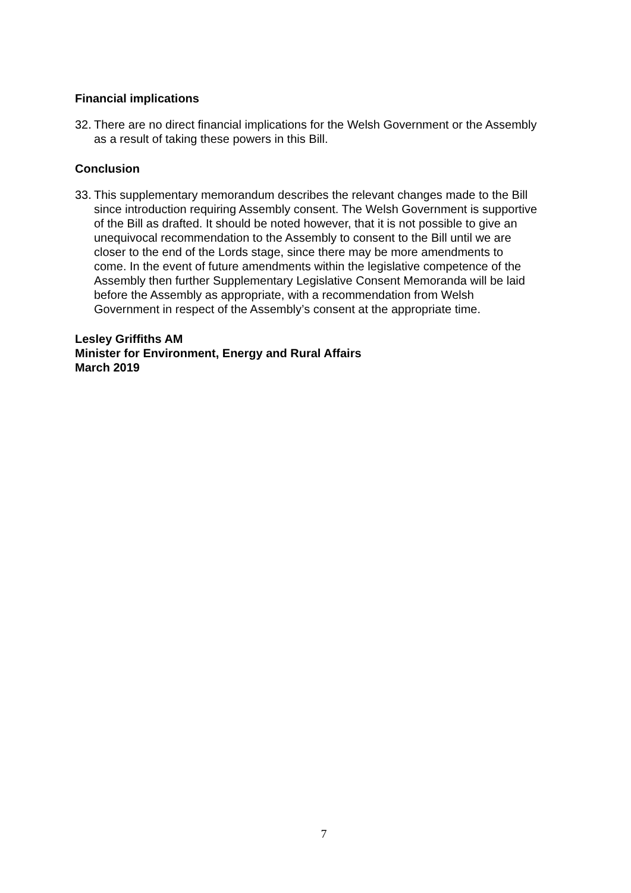Financial implications
32. There are no direct financial implications for the Welsh Government or the Assembly as a result of taking these powers in this Bill.
Conclusion
33. This supplementary memorandum describes the relevant changes made to the Bill since introduction requiring Assembly consent. The Welsh Government is supportive of the Bill as drafted. It should be noted however, that it is not possible to give an unequivocal recommendation to the Assembly to consent to the Bill until we are closer to the end of the Lords stage, since there may be more amendments to come. In the event of future amendments within the legislative competence of the Assembly then further Supplementary Legislative Consent Memoranda will be laid before the Assembly as appropriate, with a recommendation from Welsh Government in respect of the Assembly’s consent at the appropriate time.
Lesley Griffiths AM
Minister for Environment, Energy and Rural Affairs
March 2019
7